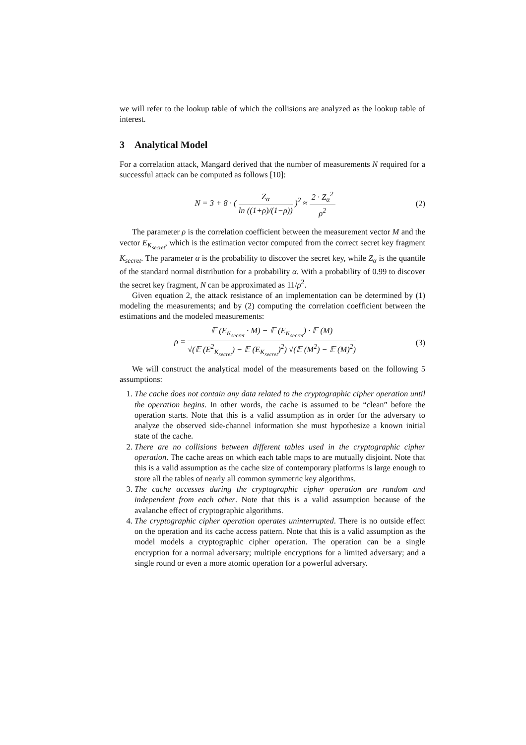we will refer to the lookup table of which the collisions are analyzed as the lookup table of interest.
3 Analytical Model
For a correlation attack, Mangard derived that the number of measurements N required for a successful attack can be computed as follows [10]:
N = 3 + 8 · ( Z<sub>α</sub> ln ((1+ρ)/(1−ρ)) )<sup>2</sup> ≈ 2 · Z<sub>α</sub><sup>2</sup> ρ<sup>2</sup>
(2)
The parameter ρ is the correlation coefficient between the measurement vector M and the vector E<sub>K<sub>secret</sub></sub>, which is the estimation vector computed from the correct secret key fragment K<sub>secret</sub>. The parameter α is the probability to discover the secret key, while Z<sub>α</sub> is the quantile of the standard normal distribution for a probability α. With a probability of 0.99 to discover the secret key fragment, N can be approximated as 11/ρ<sup>2</sup>.
Given equation 2, the attack resistance of an implementation can be determined by (1) modeling the measurements; and by (2) computing the correlation coefficient between the estimations and the modeled measurements:
ρ = 𝔼 (E<sub>K<sub>secret</sub></sub> · M) − 𝔼 (E<sub>K<sub>secret</sub></sub>) · 𝔼 (M) √(𝔼 (E<sup>2</sup><sub>K<sub>secret</sub></sub>) − 𝔼 (E<sub>K<sub>secret</sub></sub>)<sup>2</sup>) √(𝔼 (M<sup>2</sup>) − 𝔼 (M)<sup>2</sup>)
(3)
We will construct the analytical model of the measurements based on the following 5 assumptions:
1. The cache does not contain any data related to the cryptographic cipher operation until the operation begins. In other words, the cache is assumed to be “clean” before the operation starts. Note that this is a valid assumption as in order for the adversary to analyze the observed side-channel information she must hypothesize a known initial state of the cache.
2. There are no collisions between different tables used in the cryptographic cipher operation. The cache areas on which each table maps to are mutually disjoint. Note that this is a valid assumption as the cache size of contemporary platforms is large enough to store all the tables of nearly all common symmetric key algorithms.
3. The cache accesses during the cryptographic cipher operation are random and independent from each other. Note that this is a valid assumption because of the avalanche effect of cryptographic algorithms.
4. The cryptographic cipher operation operates uninterrupted. There is no outside effect on the operation and its cache access pattern. Note that this is a valid assumption as the model models a cryptographic cipher operation. The operation can be a single encryption for a normal adversary; multiple encryptions for a limited adversary; and a single round or even a more atomic operation for a powerful adversary.